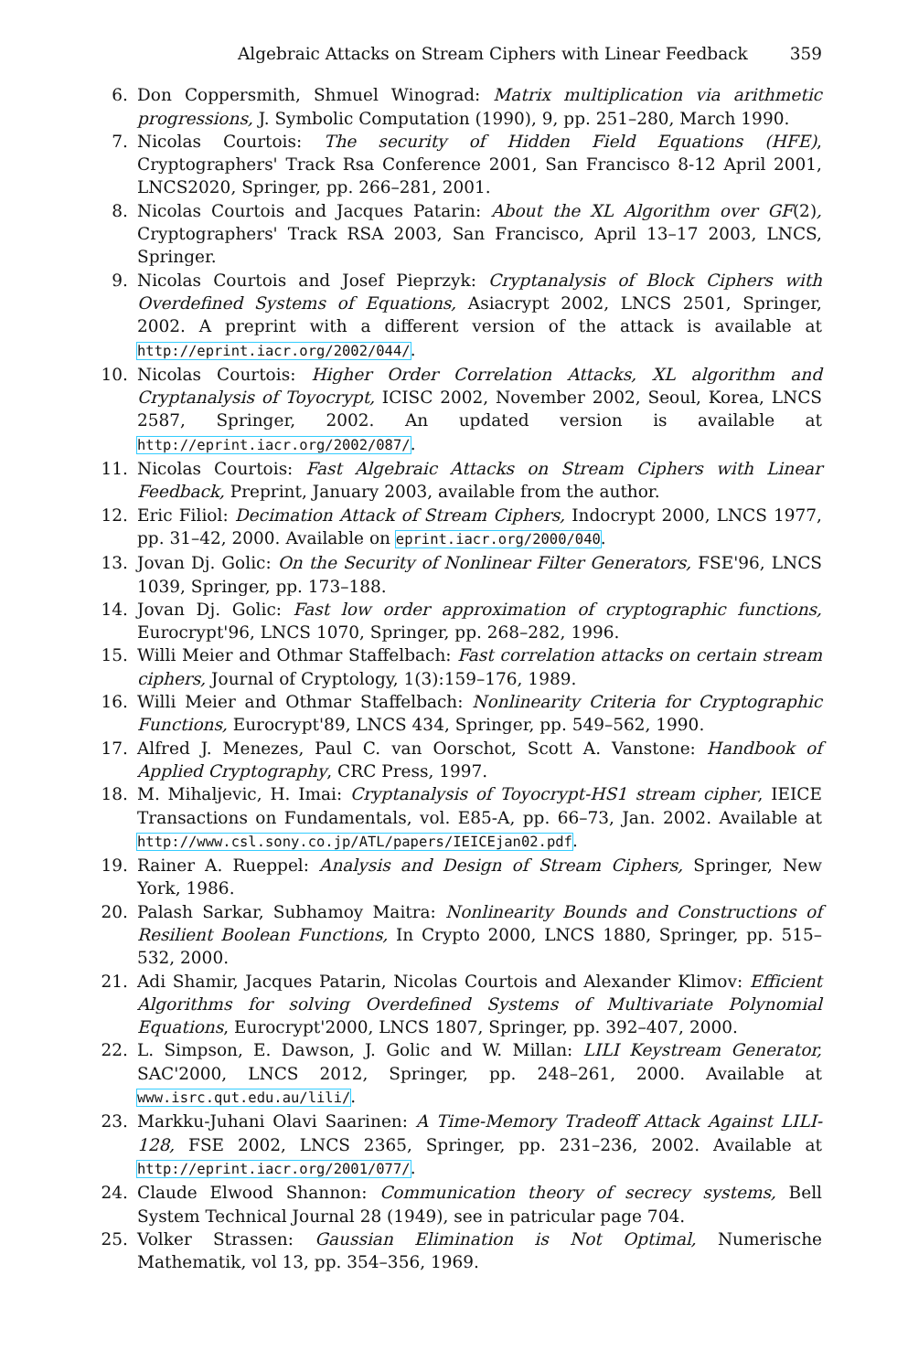Algebraic Attacks on Stream Ciphers with Linear Feedback 359
6. Don Coppersmith, Shmuel Winograd: Matrix multiplication via arithmetic progressions, J. Symbolic Computation (1990), 9, pp. 251–280, March 1990.
7. Nicolas Courtois: The security of Hidden Field Equations (HFE), Cryptographers' Track Rsa Conference 2001, San Francisco 8-12 April 2001, LNCS2020, Springer, pp. 266–281, 2001.
8. Nicolas Courtois and Jacques Patarin: About the XL Algorithm over GF(2), Cryptographers' Track RSA 2003, San Francisco, April 13–17 2003, LNCS, Springer.
9. Nicolas Courtois and Josef Pieprzyk: Cryptanalysis of Block Ciphers with Overdefined Systems of Equations, Asiacrypt 2002, LNCS 2501, Springer, 2002. A preprint with a different version of the attack is available at http://eprint.iacr.org/2002/044/.
10. Nicolas Courtois: Higher Order Correlation Attacks, XL algorithm and Cryptanalysis of Toyocrypt, ICISC 2002, November 2002, Seoul, Korea, LNCS 2587, Springer, 2002. An updated version is available at http://eprint.iacr.org/2002/087/.
11. Nicolas Courtois: Fast Algebraic Attacks on Stream Ciphers with Linear Feedback, Preprint, January 2003, available from the author.
12. Eric Filiol: Decimation Attack of Stream Ciphers, Indocrypt 2000, LNCS 1977, pp. 31–42, 2000. Available on eprint.iacr.org/2000/040.
13. Jovan Dj. Golic: On the Security of Nonlinear Filter Generators, FSE'96, LNCS 1039, Springer, pp. 173–188.
14. Jovan Dj. Golic: Fast low order approximation of cryptographic functions, Eurocrypt'96, LNCS 1070, Springer, pp. 268–282, 1996.
15. Willi Meier and Othmar Staffelbach: Fast correlation attacks on certain stream ciphers, Journal of Cryptology, 1(3):159–176, 1989.
16. Willi Meier and Othmar Staffelbach: Nonlinearity Criteria for Cryptographic Functions, Eurocrypt'89, LNCS 434, Springer, pp. 549–562, 1990.
17. Alfred J. Menezes, Paul C. van Oorschot, Scott A. Vanstone: Handbook of Applied Cryptography, CRC Press, 1997.
18. M. Mihaljevic, H. Imai: Cryptanalysis of Toyocrypt-HS1 stream cipher, IEICE Transactions on Fundamentals, vol. E85-A, pp. 66–73, Jan. 2002. Available at http://www.csl.sony.co.jp/ATL/papers/IEICEjan02.pdf.
19. Rainer A. Rueppel: Analysis and Design of Stream Ciphers, Springer, New York, 1986.
20. Palash Sarkar, Subhamoy Maitra: Nonlinearity Bounds and Constructions of Resilient Boolean Functions, In Crypto 2000, LNCS 1880, Springer, pp. 515–532, 2000.
21. Adi Shamir, Jacques Patarin, Nicolas Courtois and Alexander Klimov: Efficient Algorithms for solving Overdefined Systems of Multivariate Polynomial Equations, Eurocrypt'2000, LNCS 1807, Springer, pp. 392–407, 2000.
22. L. Simpson, E. Dawson, J. Golic and W. Millan: LILI Keystream Generator, SAC'2000, LNCS 2012, Springer, pp. 248–261, 2000. Available at www.isrc.qut.edu.au/lili/.
23. Markku-Juhani Olavi Saarinen: A Time-Memory Tradeoff Attack Against LILI-128, FSE 2002, LNCS 2365, Springer, pp. 231–236, 2002. Available at http://eprint.iacr.org/2001/077/.
24. Claude Elwood Shannon: Communication theory of secrecy systems, Bell System Technical Journal 28 (1949), see in patricular page 704.
25. Volker Strassen: Gaussian Elimination is Not Optimal, Numerische Mathematik, vol 13, pp. 354–356, 1969.